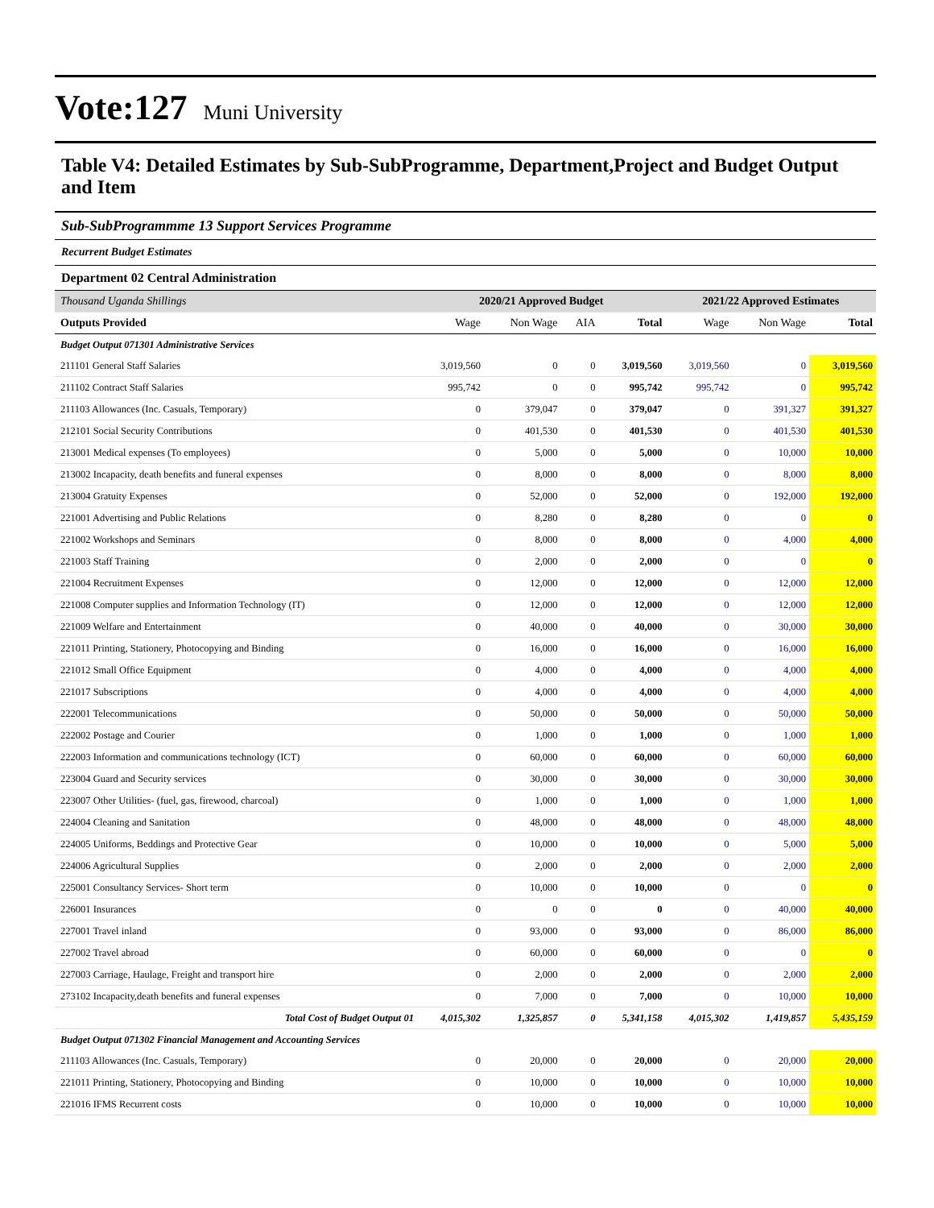Vote:127 Muni University
Table V4: Detailed Estimates by Sub-SubProgramme, Department,Project and Budget Output and Item
Sub-SubProgrammme 13 Support Services Programme
Recurrent Budget Estimates
Department 02 Central Administration
| Thousand Uganda Shillings | 2020/21 Approved Budget | | | | 2021/22 Approved Estimates | | |
| Outputs Provided | Wage | Non Wage | AIA | Total | Wage | Non Wage | Total |
| Budget Output 071301 Administrative Services | | | | | | | |
| 211101 General Staff Salaries | 3,019,560 | 0 | 0 | 3,019,560 | 3,019,560 | 0 | 3,019,560 |
| 211102 Contract Staff Salaries | 995,742 | 0 | 0 | 995,742 | 995,742 | 0 | 995,742 |
| 211103 Allowances (Inc. Casuals, Temporary) | 0 | 379,047 | 0 | 379,047 | 0 | 391,327 | 391,327 |
| 212101 Social Security Contributions | 0 | 401,530 | 0 | 401,530 | 0 | 401,530 | 401,530 |
| 213001 Medical expenses (To employees) | 0 | 5,000 | 0 | 5,000 | 0 | 10,000 | 10,000 |
| 213002 Incapacity, death benefits and funeral expenses | 0 | 8,000 | 0 | 8,000 | 0 | 8,000 | 8,000 |
| 213004 Gratuity Expenses | 0 | 52,000 | 0 | 52,000 | 0 | 192,000 | 192,000 |
| 221001 Advertising and Public Relations | 0 | 8,280 | 0 | 8,280 | 0 | 0 | 0 |
| 221002 Workshops and Seminars | 0 | 8,000 | 0 | 8,000 | 0 | 4,000 | 4,000 |
| 221003 Staff Training | 0 | 2,000 | 0 | 2,000 | 0 | 0 | 0 |
| 221004 Recruitment Expenses | 0 | 12,000 | 0 | 12,000 | 0 | 12,000 | 12,000 |
| 221008 Computer supplies and Information Technology (IT) | 0 | 12,000 | 0 | 12,000 | 0 | 12,000 | 12,000 |
| 221009 Welfare and Entertainment | 0 | 40,000 | 0 | 40,000 | 0 | 30,000 | 30,000 |
| 221011 Printing, Stationery, Photocopying and Binding | 0 | 16,000 | 0 | 16,000 | 0 | 16,000 | 16,000 |
| 221012 Small Office Equipment | 0 | 4,000 | 0 | 4,000 | 0 | 4,000 | 4,000 |
| 221017 Subscriptions | 0 | 4,000 | 0 | 4,000 | 0 | 4,000 | 4,000 |
| 222001 Telecommunications | 0 | 50,000 | 0 | 50,000 | 0 | 50,000 | 50,000 |
| 222002 Postage and Courier | 0 | 1,000 | 0 | 1,000 | 0 | 1,000 | 1,000 |
| 222003 Information and communications technology (ICT) | 0 | 60,000 | 0 | 60,000 | 0 | 60,000 | 60,000 |
| 223004 Guard and Security services | 0 | 30,000 | 0 | 30,000 | 0 | 30,000 | 30,000 |
| 223007 Other Utilities- (fuel, gas, firewood, charcoal) | 0 | 1,000 | 0 | 1,000 | 0 | 1,000 | 1,000 |
| 224004 Cleaning and Sanitation | 0 | 48,000 | 0 | 48,000 | 0 | 48,000 | 48,000 |
| 224005 Uniforms, Beddings and Protective Gear | 0 | 10,000 | 0 | 10,000 | 0 | 5,000 | 5,000 |
| 224006 Agricultural Supplies | 0 | 2,000 | 0 | 2,000 | 0 | 2,000 | 2,000 |
| 225001 Consultancy Services- Short term | 0 | 10,000 | 0 | 10,000 | 0 | 0 | 0 |
| 226001 Insurances | 0 | 0 | 0 | 0 | 0 | 40,000 | 40,000 |
| 227001 Travel inland | 0 | 93,000 | 0 | 93,000 | 0 | 86,000 | 86,000 |
| 227002 Travel abroad | 0 | 60,000 | 0 | 60,000 | 0 | 0 | 0 |
| 227003 Carriage, Haulage, Freight and transport hire | 0 | 2,000 | 0 | 2,000 | 0 | 2,000 | 2,000 |
| 273102 Incapacity,death benefits and funeral expenses | 0 | 7,000 | 0 | 7,000 | 0 | 10,000 | 10,000 |
| Total Cost of Budget Output 01 | 4,015,302 | 1,325,857 | 0 | 5,341,158 | 4,015,302 | 1,419,857 | 5,435,159 |
| Budget Output 071302 Financial Management and Accounting Services | | | | | | | |
| 211103 Allowances (Inc. Casuals, Temporary) | 0 | 20,000 | 0 | 20,000 | 0 | 20,000 | 20,000 |
| 221011 Printing, Stationery, Photocopying and Binding | 0 | 10,000 | 0 | 10,000 | 0 | 10,000 | 10,000 |
| 221016 IFMS Recurrent costs | 0 | 10,000 | 0 | 10,000 | 0 | 10,000 | 10,000 |